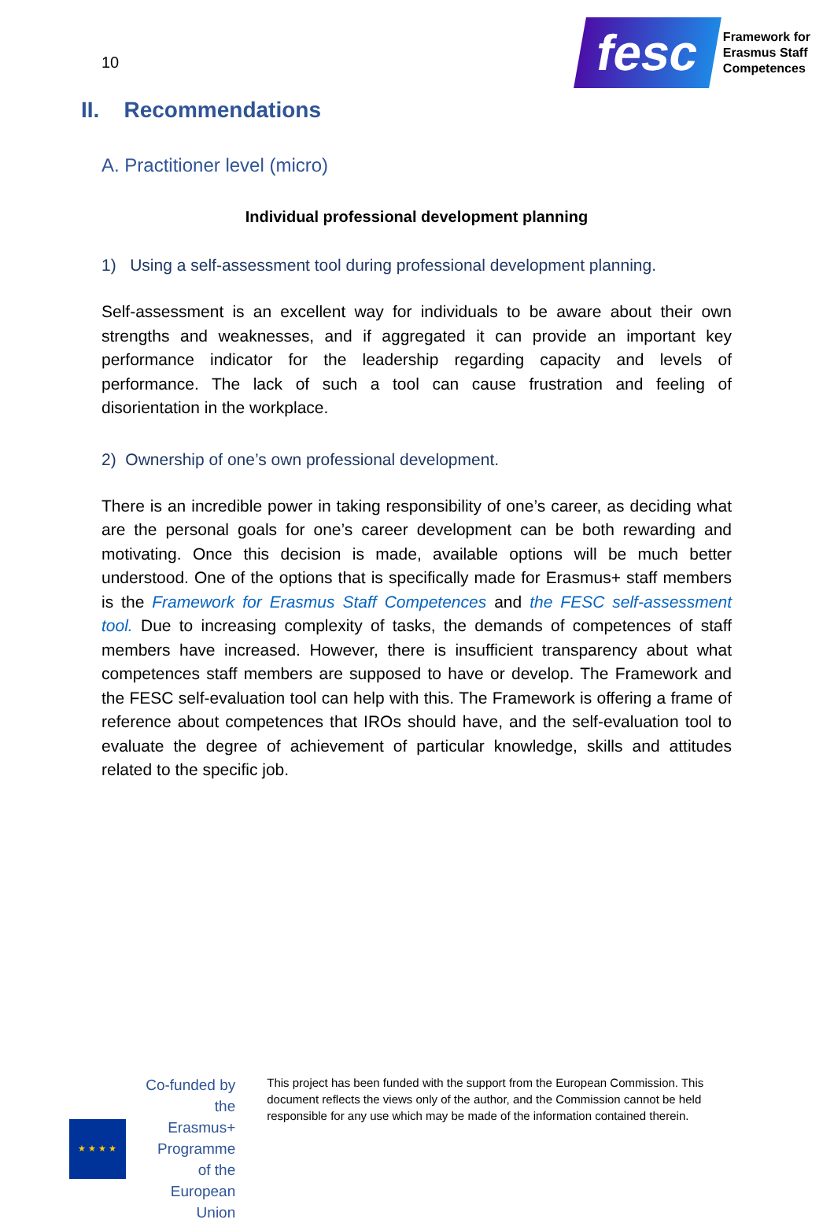10
fesc
Framework for
Erasmus Staff
Competences
II. Recommendations
A. Practitioner level (micro)
Individual professional development planning
1) Using a self-assessment tool during professional development planning.
Self-assessment is an excellent way for individuals to be aware about their own strengths and weaknesses, and if aggregated it can provide an important key performance indicator for the leadership regarding capacity and levels of performance. The lack of such a tool can cause frustration and feeling of disorientation in the workplace.
2) Ownership of one’s own professional development.
There is an incredible power in taking responsibility of one’s career, as deciding what are the personal goals for one’s career development can be both rewarding and motivating. Once this decision is made, available options will be much better understood. One of the options that is specifically made for Erasmus+ staff members is the Framework for Erasmus Staff Competences and the FESC self-assessment tool. Due to increasing complexity of tasks, the demands of competences of staff members have increased. However, there is insufficient transparency about what competences staff members are supposed to have or develop. The Framework and the FESC self-evaluation tool can help with this. The Framework is offering a frame of reference about competences that IROs should have, and the self-evaluation tool to evaluate the degree of achievement of particular knowledge, skills and attitudes related to the specific job.
★ ★ ★ ★
Co-funded by the
Erasmus+ Programme
of the European Union
This project has been funded with the support from the European Commission. This document reflects the views only of the author, and the Commission cannot be held responsible for any use which may be made of the information contained therein.